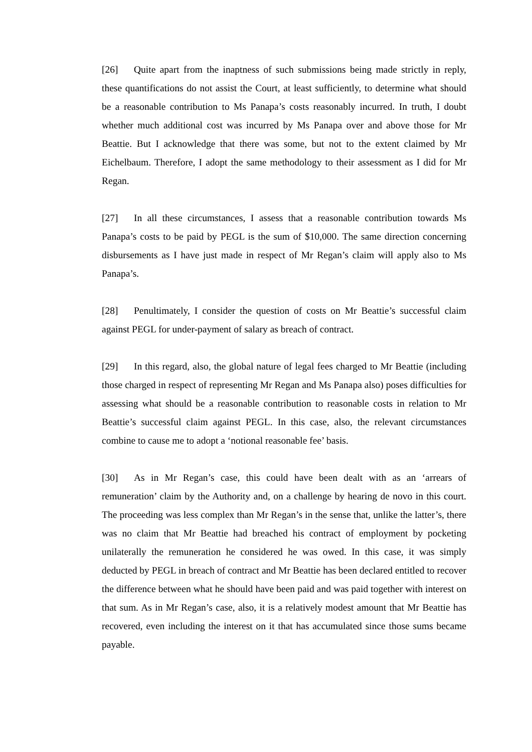[26] Quite apart from the inaptness of such submissions being made strictly in reply, these quantifications do not assist the Court, at least sufficiently, to determine what should be a reasonable contribution to Ms Panapa’s costs reasonably incurred. In truth, I doubt whether much additional cost was incurred by Ms Panapa over and above those for Mr Beattie. But I acknowledge that there was some, but not to the extent claimed by Mr Eichelbaum. Therefore, I adopt the same methodology to their assessment as I did for Mr Regan.
[27] In all these circumstances, I assess that a reasonable contribution towards Ms Panapa’s costs to be paid by PEGL is the sum of $10,000. The same direction concerning disbursements as I have just made in respect of Mr Regan’s claim will apply also to Ms Panapa’s.
[28] Penultimately, I consider the question of costs on Mr Beattie’s successful claim against PEGL for under-payment of salary as breach of contract.
[29] In this regard, also, the global nature of legal fees charged to Mr Beattie (including those charged in respect of representing Mr Regan and Ms Panapa also) poses difficulties for assessing what should be a reasonable contribution to reasonable costs in relation to Mr Beattie’s successful claim against PEGL. In this case, also, the relevant circumstances combine to cause me to adopt a ‘notional reasonable fee’ basis.
[30] As in Mr Regan’s case, this could have been dealt with as an ‘arrears of remuneration’ claim by the Authority and, on a challenge by hearing de novo in this court. The proceeding was less complex than Mr Regan’s in the sense that, unlike the latter’s, there was no claim that Mr Beattie had breached his contract of employment by pocketing unilaterally the remuneration he considered he was owed. In this case, it was simply deducted by PEGL in breach of contract and Mr Beattie has been declared entitled to recover the difference between what he should have been paid and was paid together with interest on that sum. As in Mr Regan’s case, also, it is a relatively modest amount that Mr Beattie has recovered, even including the interest on it that has accumulated since those sums became payable.